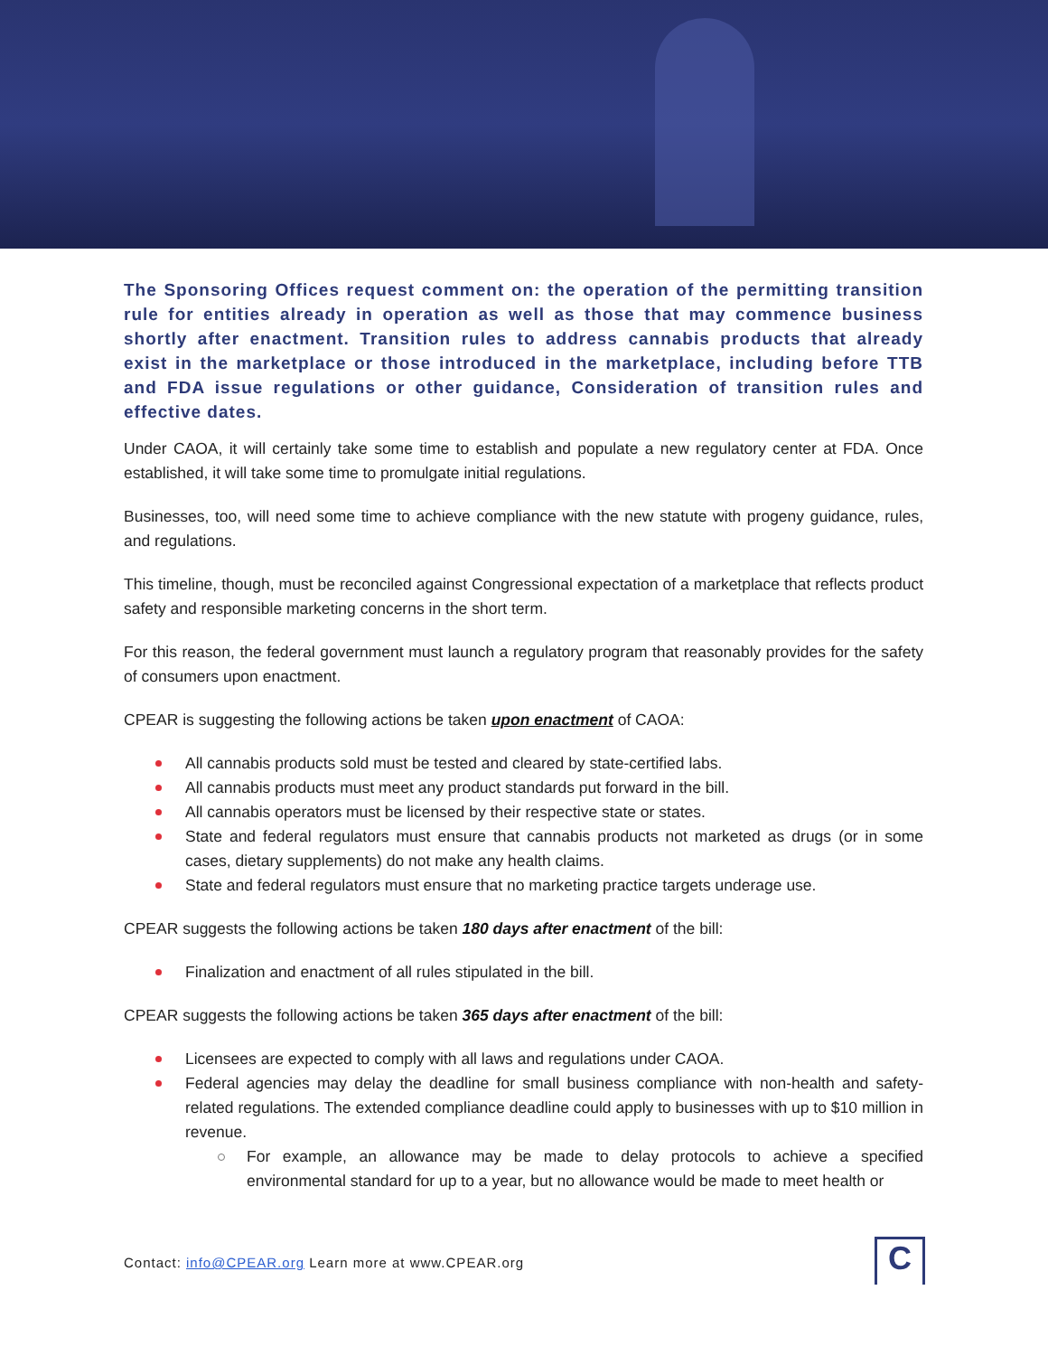The Sponsoring Offices request comment on: the operation of the permitting transition rule for entities already in operation as well as those that may commence business shortly after enactment. Transition rules to address cannabis products that already exist in the marketplace or those introduced in the marketplace, including before TTB and FDA issue regulations or other guidance, Consideration of transition rules and effective dates.
Under CAOA, it will certainly take some time to establish and populate a new regulatory center at FDA. Once established, it will take some time to promulgate initial regulations.
Businesses, too, will need some time to achieve compliance with the new statute with progeny guidance, rules, and regulations.
This timeline, though, must be reconciled against Congressional expectation of a marketplace that reflects product safety and responsible marketing concerns in the short term.
For this reason, the federal government must launch a regulatory program that reasonably provides for the safety of consumers upon enactment.
CPEAR is suggesting the following actions be taken upon enactment of CAOA:
All cannabis products sold must be tested and cleared by state-certified labs.
All cannabis products must meet any product standards put forward in the bill.
All cannabis operators must be licensed by their respective state or states.
State and federal regulators must ensure that cannabis products not marketed as drugs (or in some cases, dietary supplements) do not make any health claims.
State and federal regulators must ensure that no marketing practice targets underage use.
CPEAR suggests the following actions be taken 180 days after enactment of the bill:
Finalization and enactment of all rules stipulated in the bill.
CPEAR suggests the following actions be taken 365 days after enactment of the bill:
Licensees are expected to comply with all laws and regulations under CAOA.
Federal agencies may delay the deadline for small business compliance with non-health and safety-related regulations. The extended compliance deadline could apply to businesses with up to $10 million in revenue.
For example, an allowance may be made to delay protocols to achieve a specified environmental standard for up to a year, but no allowance would be made to meet health or
Contact: info@CPEAR.org Learn more at www.CPEAR.org
C